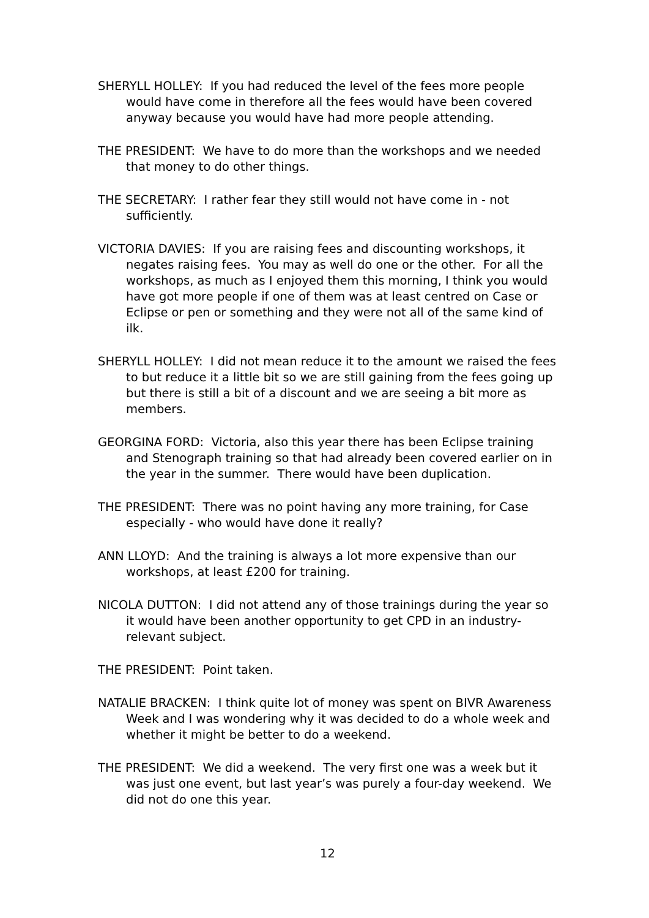SHERYLL HOLLEY: If you had reduced the level of the fees more people would have come in therefore all the fees would have been covered anyway because you would have had more people attending.
THE PRESIDENT: We have to do more than the workshops and we needed that money to do other things.
THE SECRETARY: I rather fear they still would not have come in - not sufficiently.
VICTORIA DAVIES: If you are raising fees and discounting workshops, it negates raising fees. You may as well do one or the other. For all the workshops, as much as I enjoyed them this morning, I think you would have got more people if one of them was at least centred on Case or Eclipse or pen or something and they were not all of the same kind of ilk.
SHERYLL HOLLEY: I did not mean reduce it to the amount we raised the fees to but reduce it a little bit so we are still gaining from the fees going up but there is still a bit of a discount and we are seeing a bit more as members.
GEORGINA FORD: Victoria, also this year there has been Eclipse training and Stenograph training so that had already been covered earlier on in the year in the summer. There would have been duplication.
THE PRESIDENT: There was no point having any more training, for Case especially - who would have done it really?
ANN LLOYD: And the training is always a lot more expensive than our workshops, at least £200 for training.
NICOLA DUTTON: I did not attend any of those trainings during the year so it would have been another opportunity to get CPD in an industry-relevant subject.
THE PRESIDENT: Point taken.
NATALIE BRACKEN: I think quite lot of money was spent on BIVR Awareness Week and I was wondering why it was decided to do a whole week and whether it might be better to do a weekend.
THE PRESIDENT: We did a weekend. The very first one was a week but it was just one event, but last year’s was purely a four-day weekend. We did not do one this year.
12